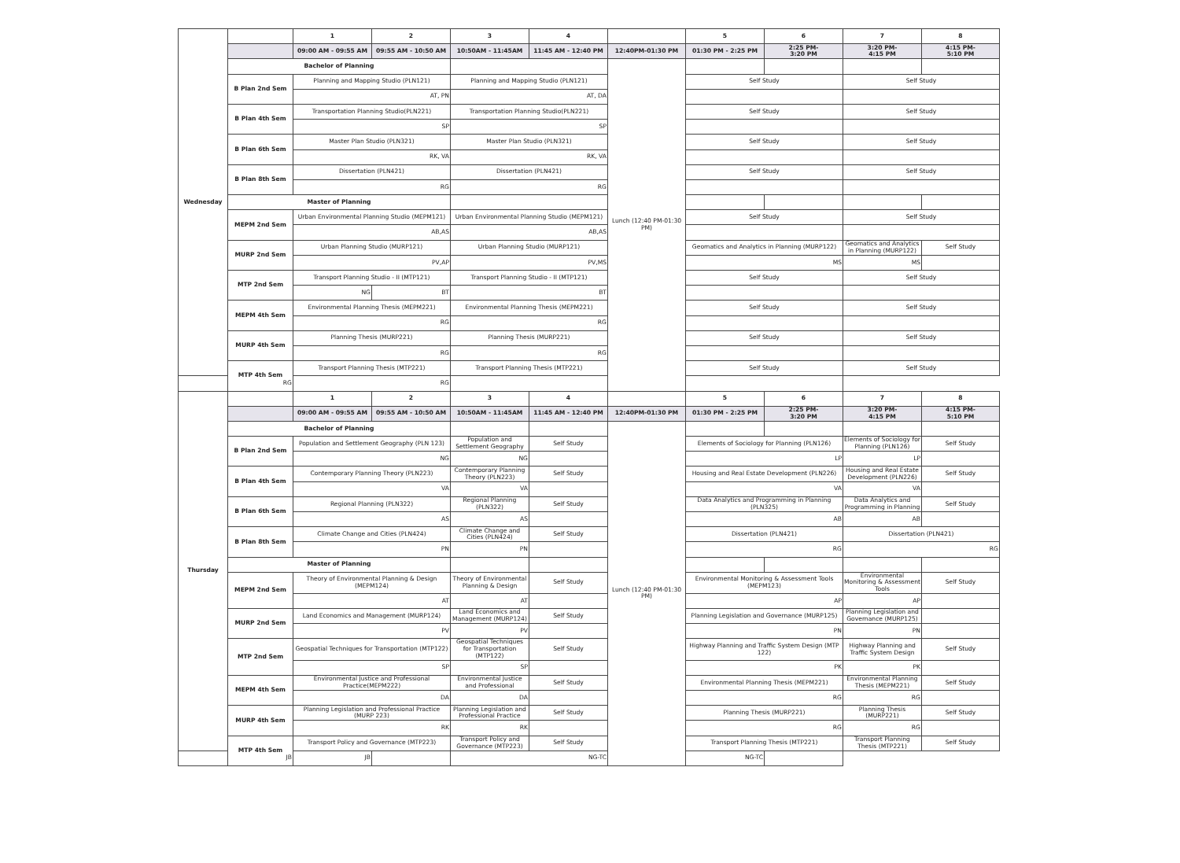| Wednesday | | 1 | 2 | 3 | 4 | | 5 | 6 | 7 | 8 |
| | | 09:00 AM - 09:55 AM | 09:55 AM - 10:50 AM | 10:50AM - 11:45AM | 11:45 AM - 12:40 PM | 12:40PM-01:30 PM | 01:30 PM - 2:25 PM | 2:25 PM- 3:20 PM | 3:20 PM- 4:15 PM | 4:15 PM- 5:10 PM |
| | Bachelor of Planning | | | | | Lunch (12:40 PM-01:30 PM) | | | | |
| | B Plan 2nd Sem | Planning and Mapping Studio (PLN121) | | Planning and Mapping Studio (PLN121) | | | Self Study | | Self Study | |
| | | AT, PN | | AT, DA | | | | | | |
| | B Plan 4th Sem | Transportation Planning Studio(PLN221) | | Transportation Planning Studio(PLN221) | | | Self Study | | Self Study | |
| | | SP | | SP | | | | | | |
| | B Plan 6th Sem | Master Plan Studio (PLN321) | | Master Plan Studio (PLN321) | | | Self Study | | Self Study | |
| | | RK, VA | | RK, VA | | | | | | |
| | B Plan 8th Sem | Dissertation (PLN421) | | Dissertation (PLN421) | | | Self Study | | Self Study | |
| | | RG | | RG | | | | | | |
| | Master of Planning | | | | | | | | | |
| | MEPM 2nd Sem | Urban Environmental Planning Studio (MEPM121) | | Urban Environmental Planning Studio (MEPM121) | | | Self Study | | Self Study | |
| | | AB,AS | | AB,AS | | | | | | |
| | MURP 2nd Sem | Urban Planning Studio (MURP121) | | Urban Planning Studio (MURP121) | | | Geomatics and Analytics in Planning (MURP122) | | Geomatics and Analytics in Planning (MURP122) | Self Study |
| | | PV,AP | | PV,MS | | | MS | | MS | |
| | MTP 2nd Sem | Transport Planning Studio - II (MTP121) | | Transport Planning Studio - II (MTP121) | | | Self Study | | Self Study | |
| | | NG | BT | BT | | | | | | |
| | MEPM 4th Sem | Environmental Planning Thesis (MEPM221) | | Environmental Planning Thesis (MEPM221) | | | Self Study | | Self Study | |
| | | RG | | RG | | | | | | |
| | MURP 4th Sem | Planning Thesis (MURP221) | | Planning Thesis (MURP221) | | | Self Study | | Self Study | |
| | | RG | | RG | | | | | | |
| | MTP 4th Sem | Transport Planning Thesis (MTP221) | | Transport Planning Thesis (MTP221) | | | Self Study | | Self Study | |
| RG | | RG | | | | | | | | |
| Thursday | | 1 | 2 | 3 | 4 | | 5 | 6 | 7 | 8 |
| | | 09:00 AM - 09:55 AM | 09:55 AM - 10:50 AM | 10:50AM - 11:45AM | 11:45 AM - 12:40 PM | 12:40PM-01:30 PM | 01:30 PM - 2:25 PM | 2:25 PM- 3:20 PM | 3:20 PM- 4:15 PM | 4:15 PM- 5:10 PM |
| | Bachelor of Planning | | | | | Lunch (12:40 PM-01:30 PM) | | | | |
| | B Plan 2nd Sem | Population and Settlement Geography (PLN 123) | | Population and Settlement Geography | Self Study | | Elements of Sociology for Planning (PLN126) | | Elements of Sociology for Planning (PLN126) | Self Study |
| | | NG | | NG | | | LP | | LP | |
| | B Plan 4th Sem | Contemporary Planning Theory (PLN223) | | Contemporary Planning Theory (PLN223) | Self Study | | Housing and Real Estate Development (PLN226) | | Housing and Real Estate Development (PLN226) | Self Study |
| | | VA | | VA | | | VA | | VA | |
| | B Plan 6th Sem | Regional Planning (PLN322) | | Regional Planning (PLN322) | Self Study | | Data Analytics and Programming in Planning (PLN325) | | Data Analytics and Programming in Planning | Self Study |
| | | AS | | AS | | | AB | | AB | |
| | B Plan 8th Sem | Climate Change and Cities (PLN424) | | Climate Change and Cities (PLN424) | Self Study | | Dissertation (PLN421) | | Dissertation (PLN421) | |
| | | PN | | PN | | | RG | | RG | |
| | Master of Planning | | | | | | | | | |
| | MEPM 2nd Sem | Theory of Environmental Planning & Design (MEPM124) | | Theory of Environmental Planning & Design | Self Study | | Environmental Monitoring & Assessment Tools (MEPM123) | | Environmental Monitoring & Assessment Tools | Self Study |
| | | AT | | AT | | | AP | | AP | |
| | MURP 2nd Sem | Land Economics and Management (MURP124) | | Land Economics and Management (MURP124) | Self Study | | Planning Legislation and Governance (MURP125) | | Planning Legislation and Governance (MURP125) | |
| | | PV | | PV | | | PN | | PN | |
| | MTP 2nd Sem | Geospatial Techniques for Transportation (MTP122) | | Geospatial Techniques for Transportation (MTP122) | Self Study | | Highway Planning and Traffic System Design (MTP 122) | | Highway Planning and Traffic System Design | Self Study |
| | | SP | | SP | | | PK | | PK | |
| | MEPM 4th Sem | Environmental Justice and Professional Practice(MEPM222) | | Environmental Justice and Professional | Self Study | | Environmental Planning Thesis (MEPM221) | | Environmental Planning Thesis (MEPM221) | Self Study |
| | | DA | | DA | | | RG | | RG | |
| | MURP 4th Sem | Planning Legislation and Professional Practice (MURP 223) | | Planning Legislation and Professional Practice | Self Study | | Planning Thesis (MURP221) | | Planning Thesis (MURP221) | Self Study |
| | | RK | | RK | | | RG | | RG | |
| | MTP 4th Sem | Transport Policy and Governance (MTP223) | | Transport Policy and Governance (MTP223) | Self Study | | Transport Planning Thesis (MTP221) | | Transport Planning Thesis (MTP221) | Self Study |
| JB | | JB | | NG-TC | | | NG-TC | | | |